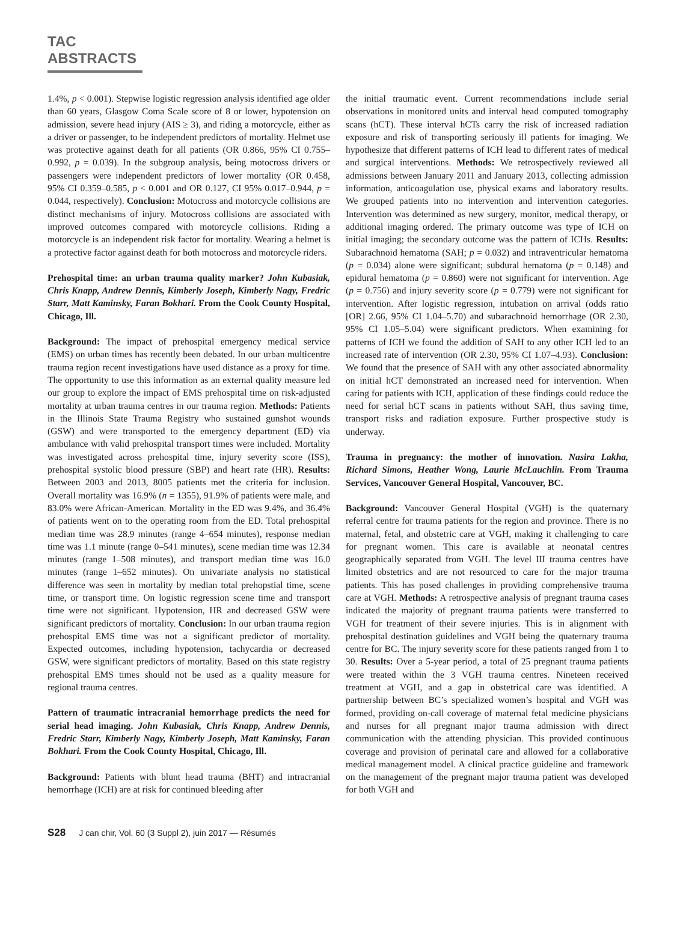TAC ABSTRACTS
1.4%, p < 0.001). Stepwise logistic regression analysis identified age older than 60 years, Glasgow Coma Scale score of 8 or lower, hypotension on admission, severe head injury (AIS ≥ 3), and riding a motorcycle, either as a driver or passenger, to be independent predictors of mortality. Helmet use was protective against death for all patients (OR 0.866, 95% CI 0.755–0.992, p = 0.039). In the subgroup analysis, being motocross drivers or passengers were independent predictors of lower mortality (OR 0.458, 95% CI 0.359–0.585, p < 0.001 and OR 0.127, CI 95% 0.017–0.944, p = 0.044, respectively). Conclusion: Motocross and motorcycle collisions are distinct mechanisms of injury. Motocross collisions are associated with improved outcomes compared with motorcycle collisions. Riding a motorcycle is an independent risk factor for mortality. Wearing a helmet is a protective factor against death for both motocross and motorcycle riders.
Prehospital time: an urban trauma quality marker? John Kubasiak, Chris Knapp, Andrew Dennis, Kimberly Joseph, Kimberly Nagy, Fredric Starr, Matt Kaminsky, Faran Bokhari. From the Cook County Hospital, Chicago, Ill.
Background: The impact of prehospital emergency medical service (EMS) on urban times has recently been debated. In our urban multicentre trauma region recent investigations have used distance as a proxy for time. The opportunity to use this information as an external quality measure led our group to explore the impact of EMS prehospital time on risk-adjusted mortality at urban trauma centres in our trauma region. Methods: Patients in the Illinois State Trauma Registry who sustained gunshot wounds (GSW) and were transported to the emergency department (ED) via ambulance with valid prehospital transport times were included. Mortality was investigated across prehospital time, injury severity score (ISS), prehospital systolic blood pressure (SBP) and heart rate (HR). Results: Between 2003 and 2013, 8005 patients met the criteria for inclusion. Overall mortality was 16.9% (n = 1355), 91.9% of patients were male, and 83.0% were African-American. Mortality in the ED was 9.4%, and 36.4% of patients went on to the operating room from the ED. Total prehospital median time was 28.9 minutes (range 4–654 minutes), response median time was 1.1 minute (range 0–541 minutes), scene median time was 12.34 minutes (range 1–508 minutes), and transport median time was 16.0 minutes (range 1–652 minutes). On univariate analysis no statistical difference was seen in mortality by median total prehopstial time, scene time, or transport time. On logistic regression scene time and transport time were not significant. Hypotension, HR and decreased GSW were significant predictors of mortality. Conclusion: In our urban trauma region prehospital EMS time was not a significant predictor of mortality. Expected outcomes, including hypotension, tachycardia or decreased GSW, were significant predictors of mortality. Based on this state registry prehospital EMS times should not be used as a quality measure for regional trauma centres.
Pattern of traumatic intracranial hemorrhage predicts the need for serial head imaging. John Kubasiak, Chris Knapp, Andrew Dennis, Fredric Starr, Kimberly Nagy, Kimberly Joseph, Matt Kaminsky, Faran Bokhari. From the Cook County Hospital, Chicago, Ill.
Background: Patients with blunt head trauma (BHT) and intracranial hemorrhage (ICH) are at risk for continued bleeding after
the initial traumatic event. Current recommendations include serial observations in monitored units and interval head computed tomography scans (hCT). These interval hCTs carry the risk of increased radiation exposure and risk of transporting seriously ill patients for imaging. We hypothesize that different patterns of ICH lead to different rates of medical and surgical interventions. Methods: We retrospectively reviewed all admissions between January 2011 and January 2013, collecting admission information, anticoagulation use, physical exams and laboratory results. We grouped patients into no intervention and intervention categories. Intervention was determined as new surgery, monitor, medical therapy, or additional imaging ordered. The primary outcome was type of ICH on initial imaging; the secondary outcome was the pattern of ICHs. Results: Subarachnoid hematoma (SAH; p = 0.032) and intraventricular hematoma (p = 0.034) alone were significant; subdural hematoma (p = 0.148) and epidural hematoma (p = 0.860) were not significant for intervention. Age (p = 0.756) and injury severity score (p = 0.779) were not significant for intervention. After logistic regression, intubation on arrival (odds ratio [OR] 2.66, 95% CI 1.04–5.70) and subarachnoid hemorrhage (OR 2.30, 95% CI 1.05–5.04) were significant predictors. When examining for patterns of ICH we found the addition of SAH to any other ICH led to an increased rate of intervention (OR 2.30, 95% CI 1.07–4.93). Conclusion: We found that the presence of SAH with any other associated abnormality on initial hCT demonstrated an increased need for intervention. When caring for patients with ICH, application of these findings could reduce the need for serial hCT scans in patients without SAH, thus saving time, transport risks and radiation exposure. Further prospective study is underway.
Trauma in pregnancy: the mother of innovation. Nasira Lakha, Richard Simons, Heather Wong, Laurie McLauchlin. From Trauma Services, Vancouver General Hospital, Vancouver, BC.
Background: Vancouver General Hospital (VGH) is the quaternary referral centre for trauma patients for the region and province. There is no maternal, fetal, and obstetric care at VGH, making it challenging to care for pregnant women. This care is available at neonatal centres geographically separated from VGH. The level III trauma centres have limited obstetrics and are not resourced to care for the major trauma patients. This has posed challenges in providing comprehensive trauma care at VGH. Methods: A retrospective analysis of pregnant trauma cases indicated the majority of pregnant trauma patients were transferred to VGH for treatment of their severe injuries. This is in alignment with prehospital destination guidelines and VGH being the quaternary trauma centre for BC. The injury severity score for these patients ranged from 1 to 30. Results: Over a 5-year period, a total of 25 pregnant trauma patients were treated within the 3 VGH trauma centres. Nineteen received treatment at VGH, and a gap in obstetrical care was identified. A partnership between BC’s specialized women’s hospital and VGH was formed, providing on-call coverage of maternal fetal medicine physicians and nurses for all pregnant major trauma admission with direct communication with the attending physician. This provided continuous coverage and provision of perinatal care and allowed for a collaborative medical management model. A clinical practice guideline and framework on the management of the pregnant major trauma patient was developed for both VGH and
S28 J can chir, Vol. 60 (3 Suppl 2), juin 2017 — Résumés